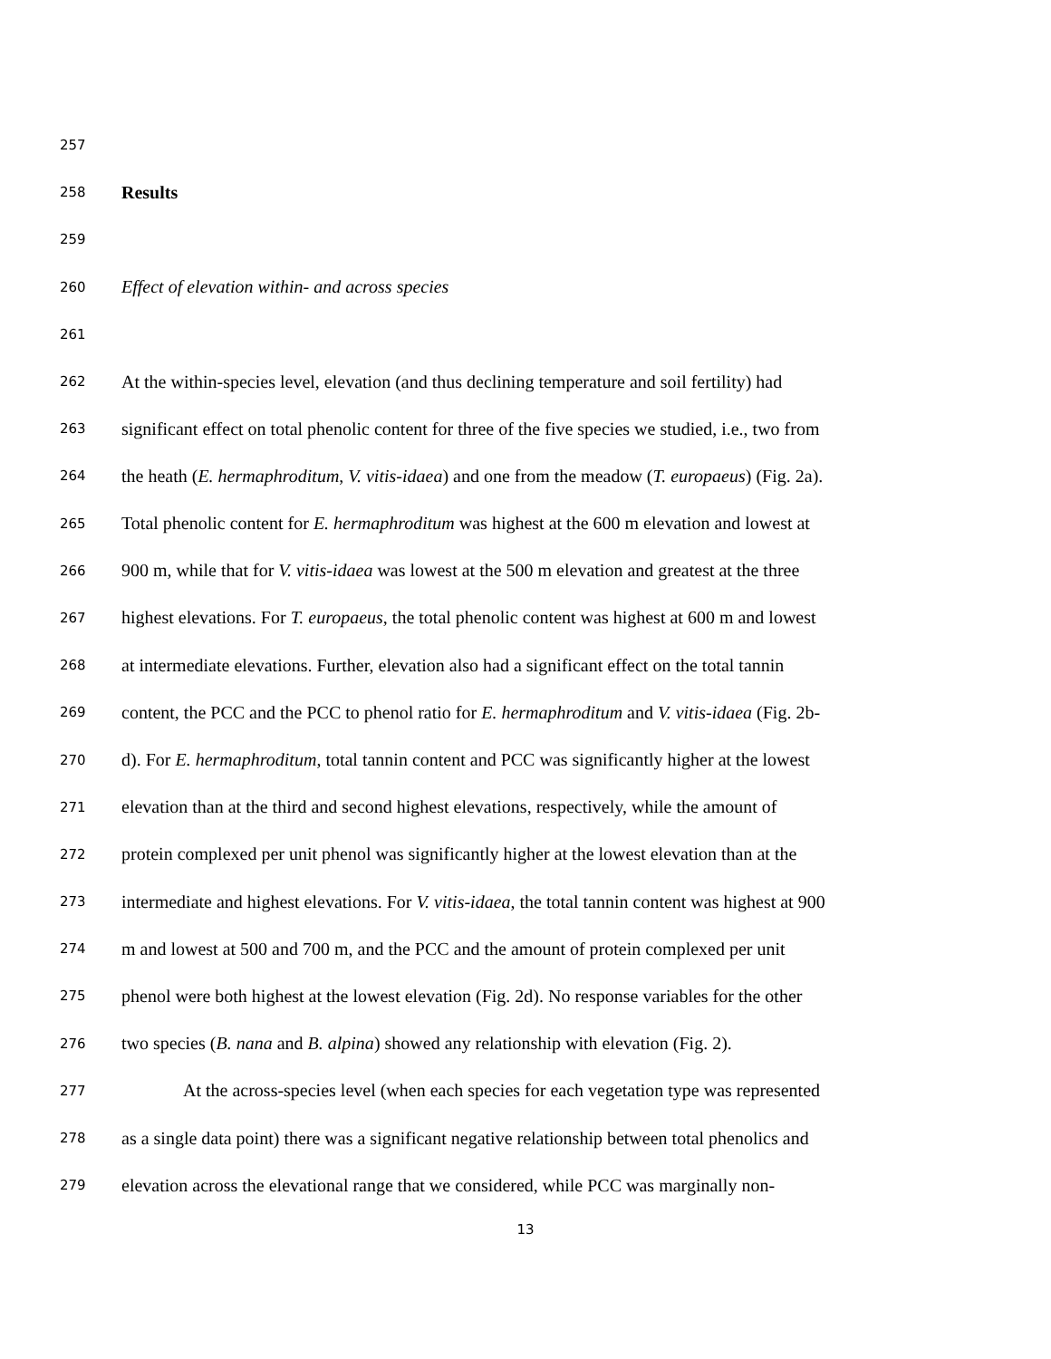257
258 Results
259
260 Effect of elevation within- and across species
261
262 At the within-species level, elevation (and thus declining temperature and soil fertility) had
263 significant effect on total phenolic content for three of the five species we studied, i.e., two from
264 the heath (E. hermaphroditum, V. vitis-idaea) and one from the meadow (T. europaeus) (Fig. 2a).
265 Total phenolic content for E. hermaphroditum was highest at the 600 m elevation and lowest at
266 900 m, while that for V. vitis-idaea was lowest at the 500 m elevation and greatest at the three
267 highest elevations. For T. europaeus, the total phenolic content was highest at 600 m and lowest
268 at intermediate elevations. Further, elevation also had a significant effect on the total tannin
269 content, the PCC and the PCC to phenol ratio for E. hermaphroditum and V. vitis-idaea (Fig. 2b-
270 d). For E. hermaphroditum, total tannin content and PCC was significantly higher at the lowest
271 elevation than at the third and second highest elevations, respectively, while the amount of
272 protein complexed per unit phenol was significantly higher at the lowest elevation than at the
273 intermediate and highest elevations. For V. vitis-idaea, the total tannin content was highest at 900
274 m and lowest at 500 and 700 m, and the PCC and the amount of protein complexed per unit
275 phenol were both highest at the lowest elevation (Fig. 2d). No response variables for the other
276 two species (B. nana and B. alpina) showed any relationship with elevation (Fig. 2).
277 At the across-species level (when each species for each vegetation type was represented
278 as a single data point) there was a significant negative relationship between total phenolics and
279 elevation across the elevational range that we considered, while PCC was marginally non-
13